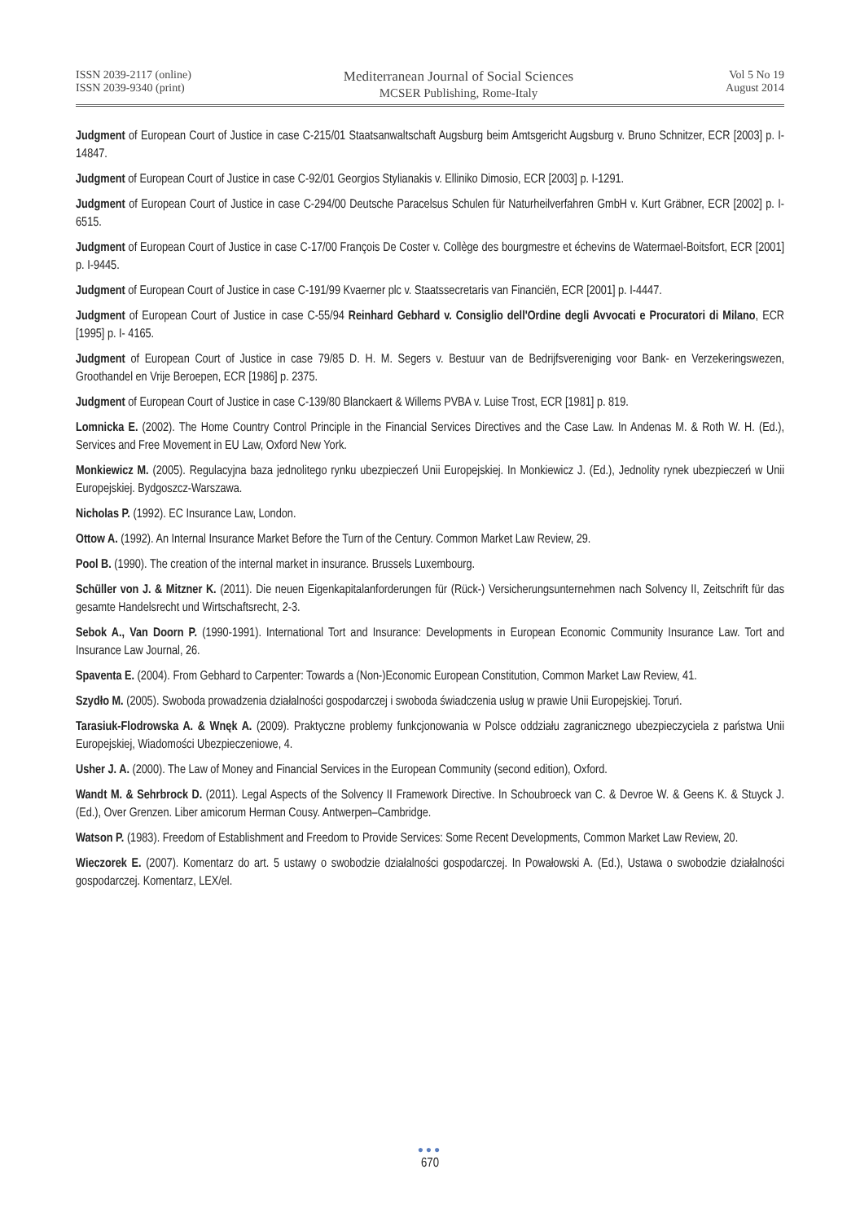ISSN 2039-2117 (online)
ISSN 2039-9340 (print)
Mediterranean Journal of Social Sciences
MCSER Publishing, Rome-Italy
Vol 5 No 19
August 2014
Judgment of European Court of Justice in case C-215/01 Staatsanwaltschaft Augsburg beim Amtsgericht Augsburg v. Bruno Schnitzer, ECR [2003] p. I- 14847.
Judgment of European Court of Justice in case C-92/01 Georgios Stylianakis v. Elliniko Dimosio, ECR [2003] p. I-1291.
Judgment of European Court of Justice in case C-294/00 Deutsche Paracelsus Schulen für Naturheilverfahren GmbH v. Kurt Gräbner, ECR [2002] p. I-6515.
Judgment of European Court of Justice in case C-17/00 François De Coster v. Collège des bourgmestre et échevins de Watermael-Boitsfort, ECR [2001] p. I-9445.
Judgment of European Court of Justice in case C-191/99 Kvaerner plc v. Staatssecretaris van Financiën, ECR [2001] p. I-4447.
Judgment of European Court of Justice in case C-55/94 Reinhard Gebhard v. Consiglio dell'Ordine degli Avvocati e Procuratori di Milano, ECR [1995] p. I- 4165.
Judgment of European Court of Justice in case 79/85 D. H. M. Segers v. Bestuur van de Bedrijfsvereniging voor Bank- en Verzekeringswezen, Groothandel en Vrije Beroepen, ECR [1986] p. 2375.
Judgment of European Court of Justice in case C-139/80 Blanckaert & Willems PVBA v. Luise Trost, ECR [1981] p. 819.
Lomnicka E. (2002). The Home Country Control Principle in the Financial Services Directives and the Case Law. In Andenas M. & Roth W. H. (Ed.), Services and Free Movement in EU Law, Oxford New York.
Monkiewicz M. (2005). Regulacyjna baza jednolitego rynku ubezpieczeń Unii Europejskiej. In Monkiewicz J. (Ed.), Jednolity rynek ubezpieczeń w Unii Europejskiej. Bydgoszcz-Warszawa.
Nicholas P. (1992). EC Insurance Law, London.
Ottow A. (1992). An Internal Insurance Market Before the Turn of the Century. Common Market Law Review, 29.
Pool B. (1990). The creation of the internal market in insurance. Brussels Luxembourg.
Schüller von J. & Mitzner K. (2011). Die neuen Eigenkapitalanforderungen für (Rück-) Versicherungsunternehmen nach Solvency II, Zeitschrift für das gesamte Handelsrecht und Wirtschaftsrecht, 2-3.
Sebok A., Van Doorn P. (1990-1991). International Tort and Insurance: Developments in European Economic Community Insurance Law. Tort and Insurance Law Journal, 26.
Spaventa E. (2004). From Gebhard to Carpenter: Towards a (Non-)Economic European Constitution, Common Market Law Review, 41.
Szydło M. (2005). Swoboda prowadzenia działalności gospodarczej i swoboda świadczenia usług w prawie Unii Europejskiej. Toruń.
Tarasiuk-Flodrowska A. & Wnęk A. (2009). Praktyczne problemy funkcjonowania w Polsce oddziału zagranicznego ubezpieczyciela z państwa Unii Europejskiej, Wiadomości Ubezpieczeniowe, 4.
Usher J. A. (2000). The Law of Money and Financial Services in the European Community (second edition), Oxford.
Wandt M. & Sehrbrock D. (2011). Legal Aspects of the Solvency II Framework Directive. In Schoubroeck van C. & Devroe W. & Geens K. & Stuyck J. (Ed.), Over Grenzen. Liber amicorum Herman Cousy. Antwerpen–Cambridge.
Watson P. (1983). Freedom of Establishment and Freedom to Provide Services: Some Recent Developments, Common Market Law Review, 20.
Wieczorek E. (2007). Komentarz do art. 5 ustawy o swobodzie działalności gospodarczej. In Powałowski A. (Ed.), Ustawa o swobodzie działalności gospodarczej. Komentarz, LEX/el.
●●●
670